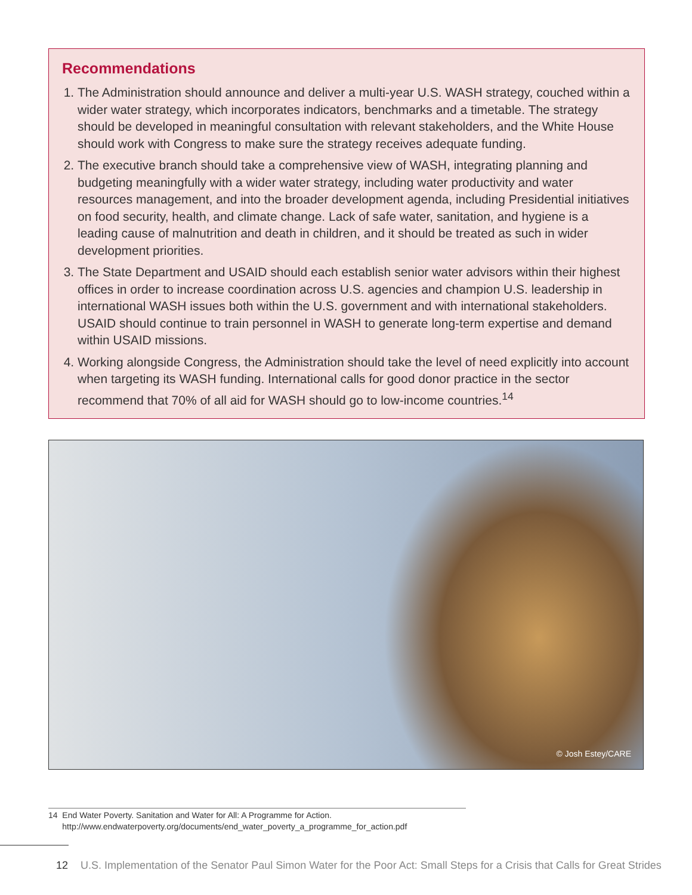Recommendations
1. The Administration should announce and deliver a multi-year U.S. WASH strategy, couched within a wider water strategy, which incorporates indicators, benchmarks and a timetable. The strategy should be developed in meaningful consultation with relevant stakeholders, and the White House should work with Congress to make sure the strategy receives adequate funding.
2. The executive branch should take a comprehensive view of WASH, integrating planning and budgeting meaningfully with a wider water strategy, including water productivity and water resources management, and into the broader development agenda, including Presidential initiatives on food security, health, and climate change. Lack of safe water, sanitation, and hygiene is a leading cause of malnutrition and death in children, and it should be treated as such in wider development priorities.
3. The State Department and USAID should each establish senior water advisors within their highest offices in order to increase coordination across U.S. agencies and champion U.S. leadership in international WASH issues both within the U.S. government and with international stakeholders. USAID should continue to train personnel in WASH to generate long-term expertise and demand within USAID missions.
4. Working alongside Congress, the Administration should take the level of need explicitly into account when targeting its WASH funding. International calls for good donor practice in the sector recommend that 70% of all aid for WASH should go to low-income countries.<sup>14</sup>
© Josh Estey/CARE
14 End Water Poverty. Sanitation and Water for All: A Programme for Action.
http://www.endwaterpoverty.org/documents/end_water_poverty_a_programme_for_action.pdf
12 U.S. Implementation of the Senator Paul Simon Water for the Poor Act: Small Steps for a Crisis that Calls for Great Strides